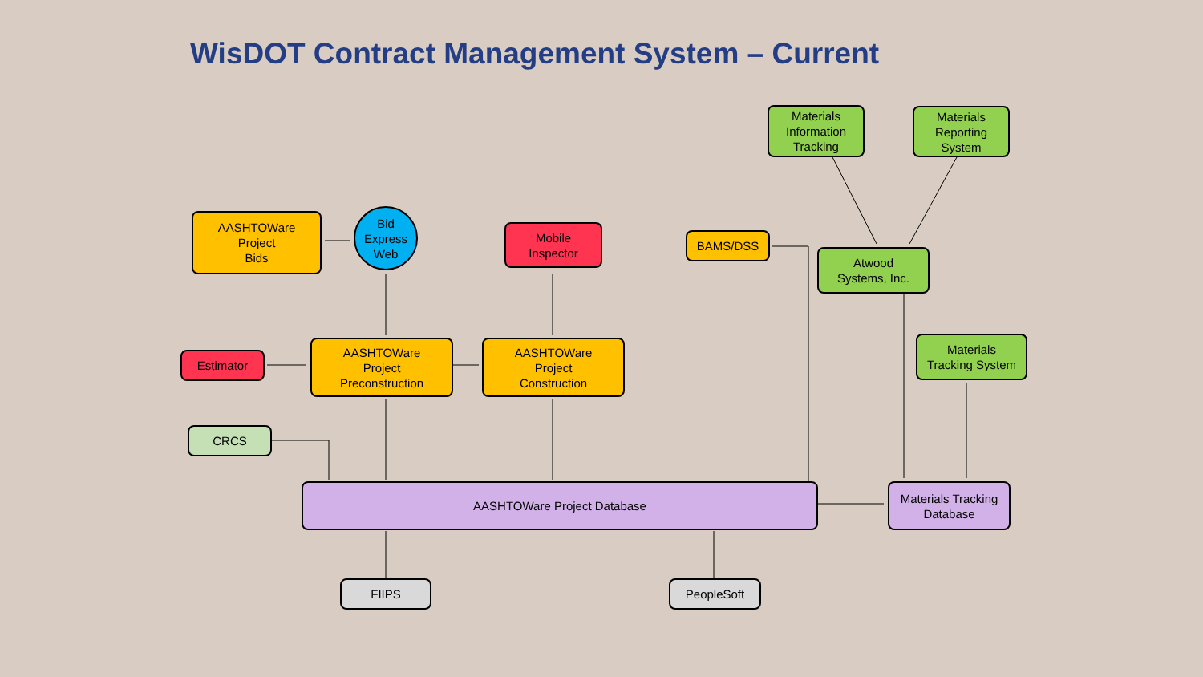WisDOT Contract Management System – Current
AASHTOWare
Project
Bids
Bid
Express
Web
Mobile
Inspector
BAMS/DSS
Materials
Information
Tracking
Materials
Reporting
System
Atwood
Systems, Inc.
Estimator
AASHTOWare
Project
Preconstruction
AASHTOWare
Project
Construction
Materials
Tracking System
CRCS
AASHTOWare Project Database
Materials Tracking
Database
FIIPS PeopleSoft